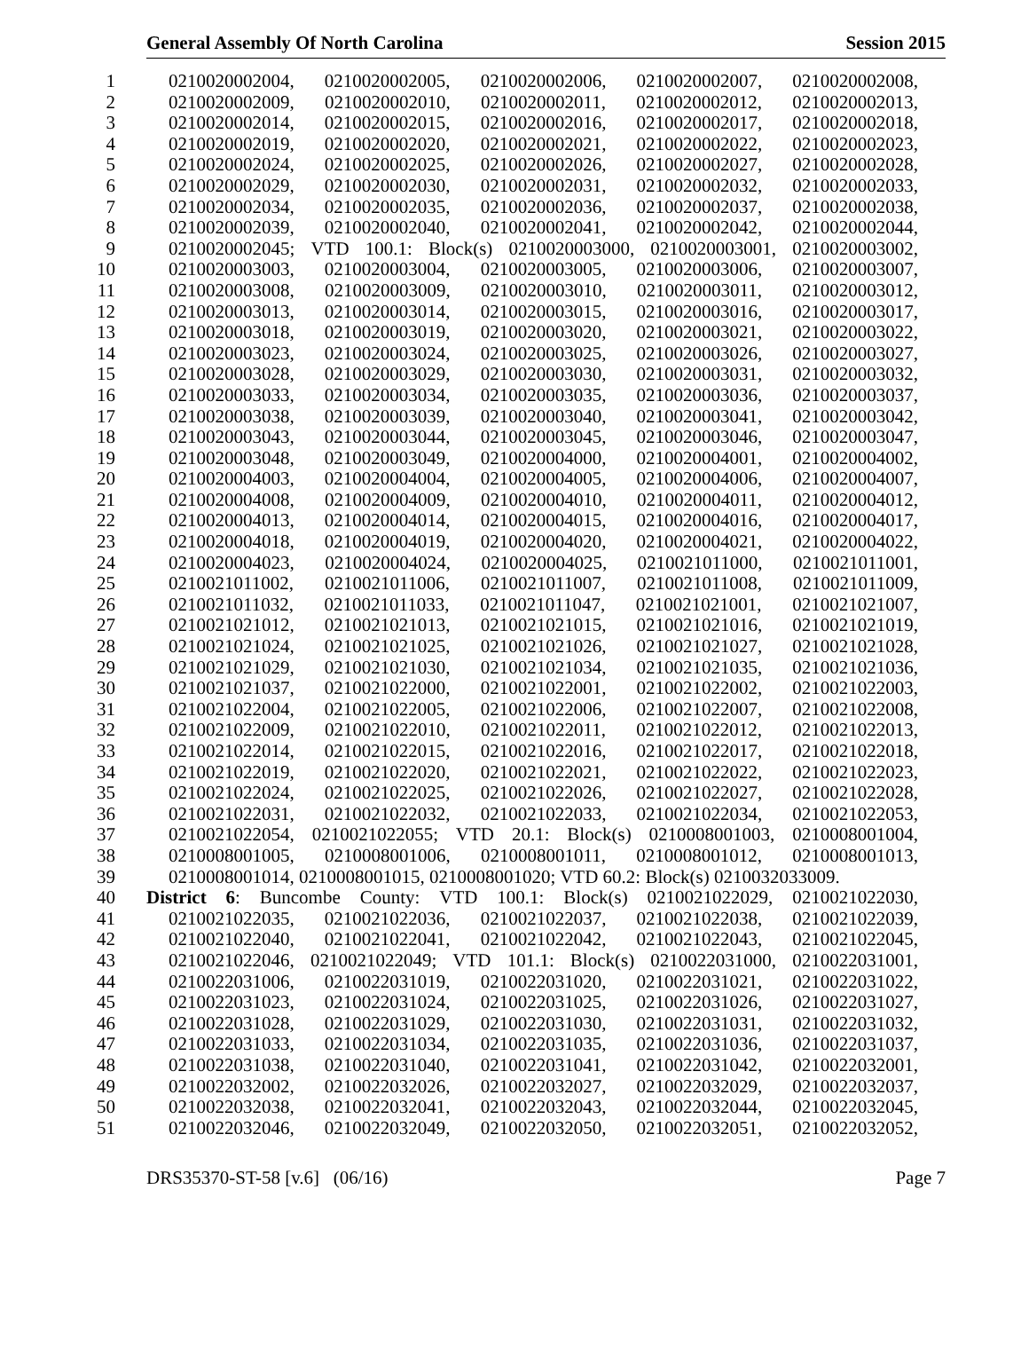General Assembly Of North Carolina Session 2015
1 0210020002004, 0210020002005, 0210020002006, 0210020002007, 0210020002008,
2 0210020002009, 0210020002010, 0210020002011, 0210020002012, 0210020002013,
3 0210020002014, 0210020002015, 0210020002016, 0210020002017, 0210020002018,
4 0210020002019, 0210020002020, 0210020002021, 0210020002022, 0210020002023,
5 0210020002024, 0210020002025, 0210020002026, 0210020002027, 0210020002028,
6 0210020002029, 0210020002030, 0210020002031, 0210020002032, 0210020002033,
7 0210020002034, 0210020002035, 0210020002036, 0210020002037, 0210020002038,
8 0210020002039, 0210020002040, 0210020002041, 0210020002042, 0210020002044,
9 0210020002045; VTD 100.1: Block(s) 0210020003000, 0210020003001, 0210020003002,
10 0210020003003, 0210020003004, 0210020003005, 0210020003006, 0210020003007,
11 0210020003008, 0210020003009, 0210020003010, 0210020003011, 0210020003012,
12 0210020003013, 0210020003014, 0210020003015, 0210020003016, 0210020003017,
13 0210020003018, 0210020003019, 0210020003020, 0210020003021, 0210020003022,
14 0210020003023, 0210020003024, 0210020003025, 0210020003026, 0210020003027,
15 0210020003028, 0210020003029, 0210020003030, 0210020003031, 0210020003032,
16 0210020003033, 0210020003034, 0210020003035, 0210020003036, 0210020003037,
17 0210020003038, 0210020003039, 0210020003040, 0210020003041, 0210020003042,
18 0210020003043, 0210020003044, 0210020003045, 0210020003046, 0210020003047,
19 0210020003048, 0210020003049, 0210020004000, 0210020004001, 0210020004002,
20 0210020004003, 0210020004004, 0210020004005, 0210020004006, 0210020004007,
21 0210020004008, 0210020004009, 0210020004010, 0210020004011, 0210020004012,
22 0210020004013, 0210020004014, 0210020004015, 0210020004016, 0210020004017,
23 0210020004018, 0210020004019, 0210020004020, 0210020004021, 0210020004022,
24 0210020004023, 0210020004024, 0210020004025, 0210021011000, 0210021011001,
25 0210021011002, 0210021011006, 0210021011007, 0210021011008, 0210021011009,
26 0210021011032, 0210021011033, 0210021011047, 0210021021001, 0210021021007,
27 0210021021012, 0210021021013, 0210021021015, 0210021021016, 0210021021019,
28 0210021021024, 0210021021025, 0210021021026, 0210021021027, 0210021021028,
29 0210021021029, 0210021021030, 0210021021034, 0210021021035, 0210021021036,
30 0210021021037, 0210021022000, 0210021022001, 0210021022002, 0210021022003,
31 0210021022004, 0210021022005, 0210021022006, 0210021022007, 0210021022008,
32 0210021022009, 0210021022010, 0210021022011, 0210021022012, 0210021022013,
33 0210021022014, 0210021022015, 0210021022016, 0210021022017, 0210021022018,
34 0210021022019, 0210021022020, 0210021022021, 0210021022022, 0210021022023,
35 0210021022024, 0210021022025, 0210021022026, 0210021022027, 0210021022028,
36 0210021022031, 0210021022032, 0210021022033, 0210021022034, 0210021022053,
37 0210021022054, 0210021022055; VTD 20.1: Block(s) 0210008001003, 0210008001004,
38 0210008001005, 0210008001006, 0210008001011, 0210008001012, 0210008001013,
39 0210008001014, 0210008001015, 0210008001020; VTD 60.2: Block(s) 0210032033009.
40 District 6: Buncombe County: VTD 100.1: Block(s) 0210021022029, 0210021022030,
41 0210021022035, 0210021022036, 0210021022037, 0210021022038, 0210021022039,
42 0210021022040, 0210021022041, 0210021022042, 0210021022043, 0210021022045,
43 0210021022046, 0210021022049; VTD 101.1: Block(s) 0210022031000, 0210022031001,
44 0210022031006, 0210022031019, 0210022031020, 0210022031021, 0210022031022,
45 0210022031023, 0210022031024, 0210022031025, 0210022031026, 0210022031027,
46 0210022031028, 0210022031029, 0210022031030, 0210022031031, 0210022031032,
47 0210022031033, 0210022031034, 0210022031035, 0210022031036, 0210022031037,
48 0210022031038, 0210022031040, 0210022031041, 0210022031042, 0210022032001,
49 0210022032002, 0210022032026, 0210022032027, 0210022032029, 0210022032037,
50 0210022032038, 0210022032041, 0210022032043, 0210022032044, 0210022032045,
51 0210022032046, 0210022032049, 0210022032050, 0210022032051, 0210022032052,
DRS35370-ST-58 [v.6] (06/16) Page 7